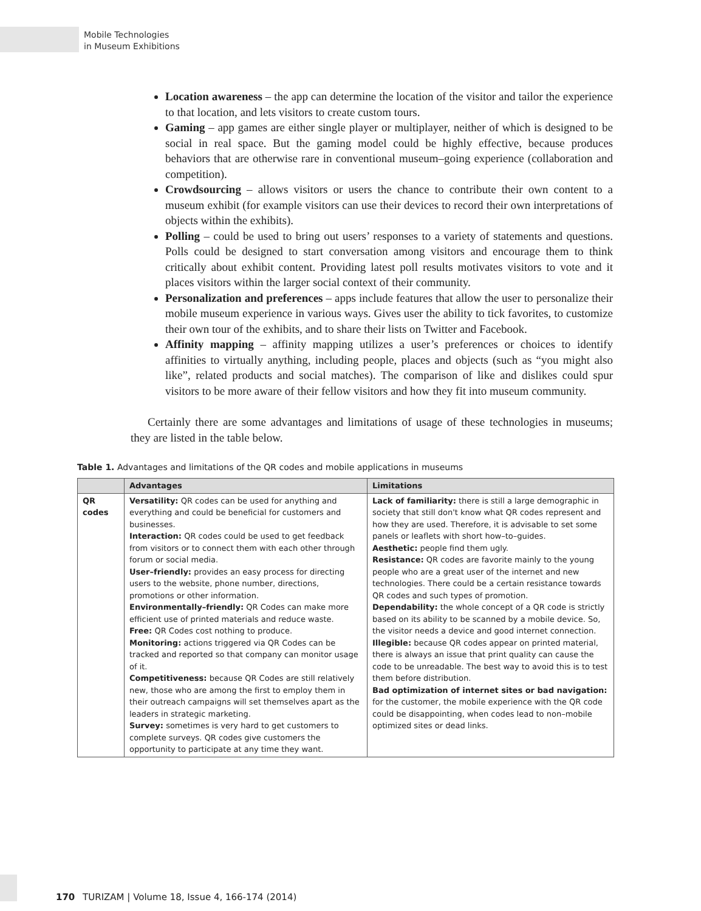Mobile Technologies
in Museum Exhibitions
Location awareness – the app can determine the location of the visitor and tailor the experience to that location, and lets visitors to create custom tours.
Gaming – app games are either single player or multiplayer, neither of which is designed to be social in real space. But the gaming model could be highly effective, because produces behaviors that are otherwise rare in conventional museum–going experience (collaboration and competition).
Crowdsourcing – allows visitors or users the chance to contribute their own content to a museum exhibit (for example visitors can use their devices to record their own interpretations of objects within the exhibits).
Polling – could be used to bring out users’ responses to a variety of statements and questions. Polls could be designed to start conversation among visitors and encourage them to think critically about exhibit content. Providing latest poll results motivates visitors to vote and it places visitors within the larger social context of their community.
Personalization and preferences – apps include features that allow the user to personalize their mobile museum experience in various ways. Gives user the ability to tick favorites, to customize their own tour of the exhibits, and to share their lists on Twitter and Facebook.
Affinity mapping – affinity mapping utilizes a user’s preferences or choices to identify affinities to virtually anything, including people, places and objects (such as “you might also like”, related products and social matches). The comparison of like and dislikes could spur visitors to be more aware of their fellow visitors and how they fit into museum community.
Certainly there are some advantages and limitations of usage of these technologies in museums; they are listed in the table below.
Table 1. Advantages and limitations of the QR codes and mobile applications in museums
| | Advantages | Limitations |
| --- | --- | --- |
| QR codes | Versatility: QR codes can be used for anything and everything and could be beneficial for customers and businesses. Interaction: QR codes could be used to get feedback from visitors or to connect them with each other through forum or social media. User–friendly: provides an easy process for directing users to the website, phone number, directions, promotions or other information. Environmentally–friendly: QR Codes can make more efficient use of printed materials and reduce waste. Free: QR Codes cost nothing to produce. Monitoring: actions triggered via QR Codes can be tracked and reported so that company can monitor usage of it. Competitiveness: because QR Codes are still relatively new, those who are among the first to employ them in their outreach campaigns will set themselves apart as the leaders in strategic marketing. Survey: sometimes is very hard to get customers to complete surveys. QR codes give customers the opportunity to participate at any time they want. | Lack of familiarity: there is still a large demographic in society that still don't know what QR codes represent and how they are used. Therefore, it is advisable to set some panels or leaflets with short how–to–guides. Aesthetic: people find them ugly. Resistance: QR codes are favorite mainly to the young people who are a great user of the internet and new technologies. There could be a certain resistance towards QR codes and such types of promotion. Dependability: the whole concept of a QR code is strictly based on its ability to be scanned by a mobile device. So, the visitor needs a device and good internet connection. Illegible: because QR codes appear on printed material, there is always an issue that print quality can cause the code to be unreadable. The best way to avoid this is to test them before distribution. Bad optimization of internet sites or bad navigation: for the customer, the mobile experience with the QR code could be disappointing, when codes lead to non–mobile optimized sites or dead links. |
170 TURIZAM | Volume 18, Issue 4, 166-174 (2014)